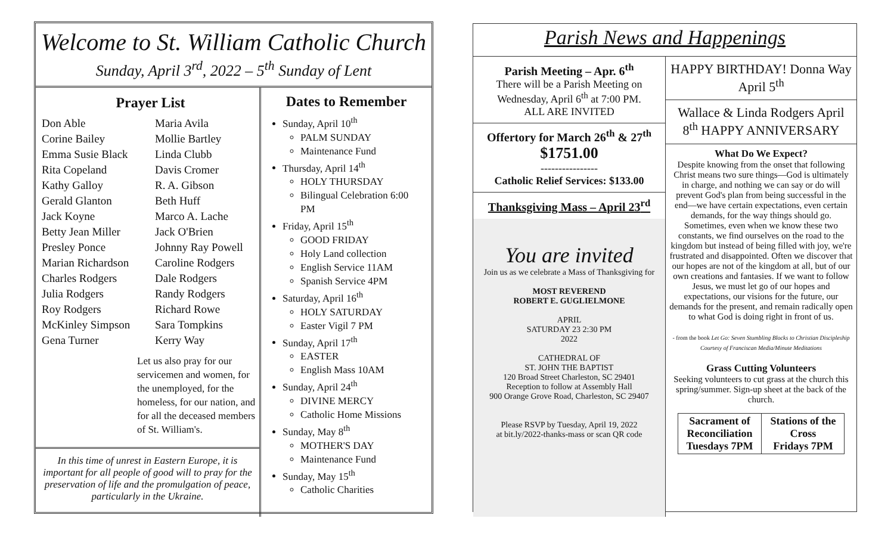Welcome to St. William Catholic Church
Sunday, April 3<sup>rd</sup>, 2022 – 5<sup>th</sup> Sunday of Lent
Prayer List
Don Able Maria Avila Corine Bailey Mollie Bartley Emma Susie Black Linda Clubb Rita Copeland Davis Cromer Kathy Galloy R. A. Gibson Gerald Glanton Beth Huff Jack Koyne Marco A. Lache Betty Jean Miller Jack O'Brien Presley Ponce Johnny Ray Powell Marian Richardson Caroline Rodgers Charles Rodgers Dale Rodgers Julia Rodgers Randy Rodgers Roy Rodgers Richard Rowe McKinley Simpson Sara Tompkins Gena Turner Kerry Way
Let us also pray for our servicemen and women, for the unemployed, for the homeless, for our nation, and for all the deceased members of St. William's.
In this time of unrest in Eastern Europe, it is important for all people of good will to pray for the preservation of life and the promulgation of peace, particularly in the Ukraine.
Dates to Remember
Sunday, April 10<sup>th</sup>
PALM SUNDAY
Maintenance Fund
Thursday, April 14<sup>th</sup>
HOLY THURSDAY
Bilingual Celebration 6:00 PM
Friday, April 15<sup>th</sup>
GOOD FRIDAY
Holy Land collection
English Service 11AM
Spanish Service 4PM
Saturday, April 16<sup>th</sup>
HOLY SATURDAY
Easter Vigil 7 PM
Sunday, April 17<sup>th</sup>
EASTER
English Mass 10AM
Sunday, April 24<sup>th</sup>
DIVINE MERCY
Catholic Home Missions
Sunday, May 8<sup>th</sup>
MOTHER'S DAY
Maintenance Fund
Sunday, May 15<sup>th</sup>
Catholic Charities
Parish News and Happenings
Parish Meeting – Apr. 6<sup>th</sup>
There will be a Parish Meeting on Wednesday, April 6<sup>th</sup> at 7:00 PM.
ALL ARE INVITED
Offertory for March 26<sup>th</sup> & 27<sup>th</sup>
$1751.00
----------------
Catholic Relief Services: $133.00
Thanksgiving Mass – April 23<sup>rd</sup>
You are invited
Join us as we celebrate a Mass of Thanksgiving for
MOST REVEREND
ROBERT E. GUGLIELMONE
APRIL
SATURDAY 23 2:30 PM
2022
CATHEDRAL OF
ST. JOHN THE BAPTIST
120 Broad Street Charleston, SC 29401
Reception to follow at Assembly Hall
900 Orange Grove Road, Charleston, SC 29407
Please RSVP by Tuesday, April 19, 2022
at bit.ly/2022-thanks-mass or scan QR code
HAPPY BIRTHDAY! Donna Way April 5<sup>th</sup>
Wallace & Linda Rodgers April 8<sup>th</sup> HAPPY ANNIVERSARY
What Do We Expect?
Despite knowing from the onset that following Christ means two sure things—God is ultimately in charge, and nothing we can say or do will prevent God's plan from being successful in the end—we have certain expectations, even certain demands, for the way things should go. Sometimes, even when we know these two constants, we find ourselves on the road to the kingdom but instead of being filled with joy, we're frustrated and disappointed. Often we discover that our hopes are not of the kingdom at all, but of our own creations and fantasies. If we want to follow Jesus, we must let go of our hopes and expectations, our visions for the future, our demands for the present, and remain radically open to what God is doing right in front of us.
- from the book Let Go: Seven Stumbling Blocks to Christian Discipleship Courtesy of Franciscan Media/Minute Meditations
Grass Cutting Volunteers
Seeking volunteers to cut grass at the church this spring/summer. Sign-up sheet at the back of the church.
| Sacrament of Reconciliation Tuesdays 7PM | Stations of the Cross Fridays 7PM |